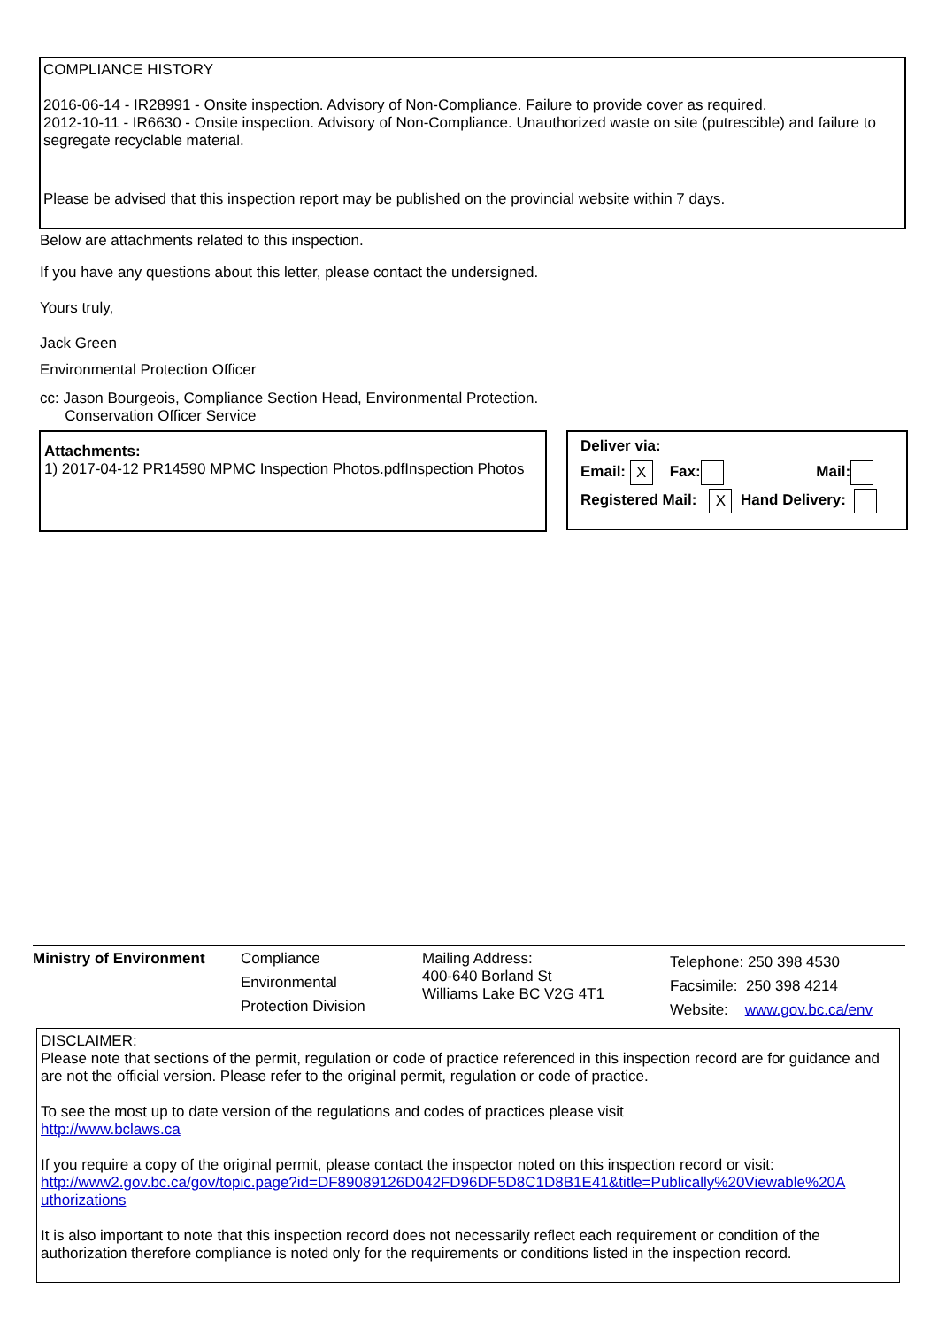COMPLIANCE HISTORY
2016-06-14 - IR28991 - Onsite inspection. Advisory of Non-Compliance. Failure to provide cover as required.
2012-10-11 - IR6630 - Onsite inspection. Advisory of Non-Compliance. Unauthorized waste on site (putrescible) and failure to segregate recyclable material.
Please be advised that this inspection report may be published on the provincial website within 7 days.
Below are attachments related to this inspection.
If you have any questions about this letter, please contact the undersigned.
Yours truly,
Jack Green
Environmental Protection Officer
cc: Jason Bourgeois, Compliance Section Head, Environmental Protection.
Conservation Officer Service
Attachments:
1) 2017-04-12 PR14590 MPMC Inspection Photos.pdfInspection Photos
Deliver via:
Email: X Fax: Mail:
Registered Mail: X Hand Delivery:
Ministry of Environment Compliance
Environmental
Protection Division
Mailing Address:
400-640 Borland St
Williams Lake BC V2G 4T1
Telephone: 250 398 4530
Facsimile: 250 398 4214
Website: www.gov.bc.ca/env
DISCLAIMER:
Please note that sections of the permit, regulation or code of practice referenced in this inspection record are for guidance and are not the official version. Please refer to the original permit, regulation or code of practice.
To see the most up to date version of the regulations and codes of practices please visit
http://www.bclaws.ca
If you require a copy of the original permit, please contact the inspector noted on this inspection record or visit:
http://www2.gov.bc.ca/gov/topic.page?id=DF89089126D042FD96DF5D8C1D8B1E41&title=Publically%20Viewable%20A uthorizations
It is also important to note that this inspection record does not necessarily reflect each requirement or condition of the authorization therefore compliance is noted only for the requirements or conditions listed in the inspection record.